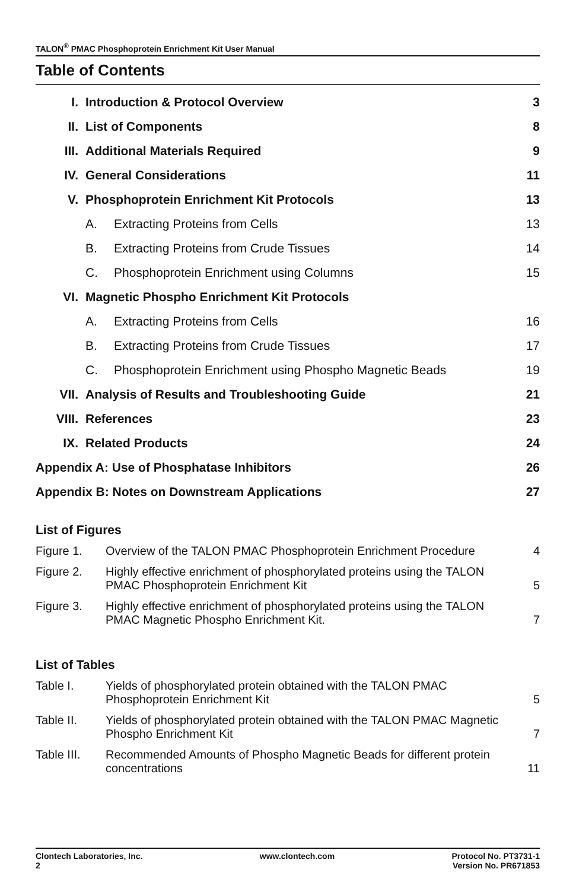TALON<sup>®</sup> PMAC Phosphoprotein Enrichment Kit User Manual
Table of Contents
| I. | Introduction & Protocol Overview | 3 |
| II. | List of Components | 8 |
| III. | Additional Materials Required | 9 |
| IV. | General Considerations | 11 |
| V. | Phosphoprotein Enrichment Kit Protocols | 13 |
| | A. Extracting Proteins from Cells | 13 |
| | B. Extracting Proteins from Crude Tissues | 14 |
| | C. Phosphoprotein Enrichment using Columns | 15 |
| VI. | Magnetic Phospho Enrichment Kit Protocols | |
| | A. Extracting Proteins from Cells | 16 |
| | B. Extracting Proteins from Crude Tissues | 17 |
| | C. Phosphoprotein Enrichment using Phospho Magnetic Beads | 19 |
| VII. | Analysis of Results and Troubleshooting Guide | 21 |
| VIII. | References | 23 |
| IX. | Related Products | 24 |
| Appendix A: Use of Phosphatase Inhibitors | | 26 |
| Appendix B: Notes on Downstream Applications | | 27 |
List of Figures
| Figure 1. | Overview of the TALON PMAC Phosphoprotein Enrichment Procedure | 4 |
| Figure 2. | Highly effective enrichment of phosphorylated proteins using the TALON PMAC Phosphoprotein Enrichment Kit | 5 |
| Figure 3. | Highly effective enrichment of phosphorylated proteins using the TALON PMAC Magnetic Phospho Enrichment Kit. | 7 |
List of Tables
| Table I. | Yields of phosphorylated protein obtained with the TALON PMAC Phosphoprotein Enrichment Kit | 5 |
| Table II. | Yields of phosphorylated protein obtained with the TALON PMAC Magnetic Phospho Enrichment Kit | 7 |
| Table III. | Recommended Amounts of Phospho Magnetic Beads for different protein concentrations | 11 |
Clontech Laboratories, Inc.
2
www.clontech.com Protocol No. PT3731-1
Version No. PR671853